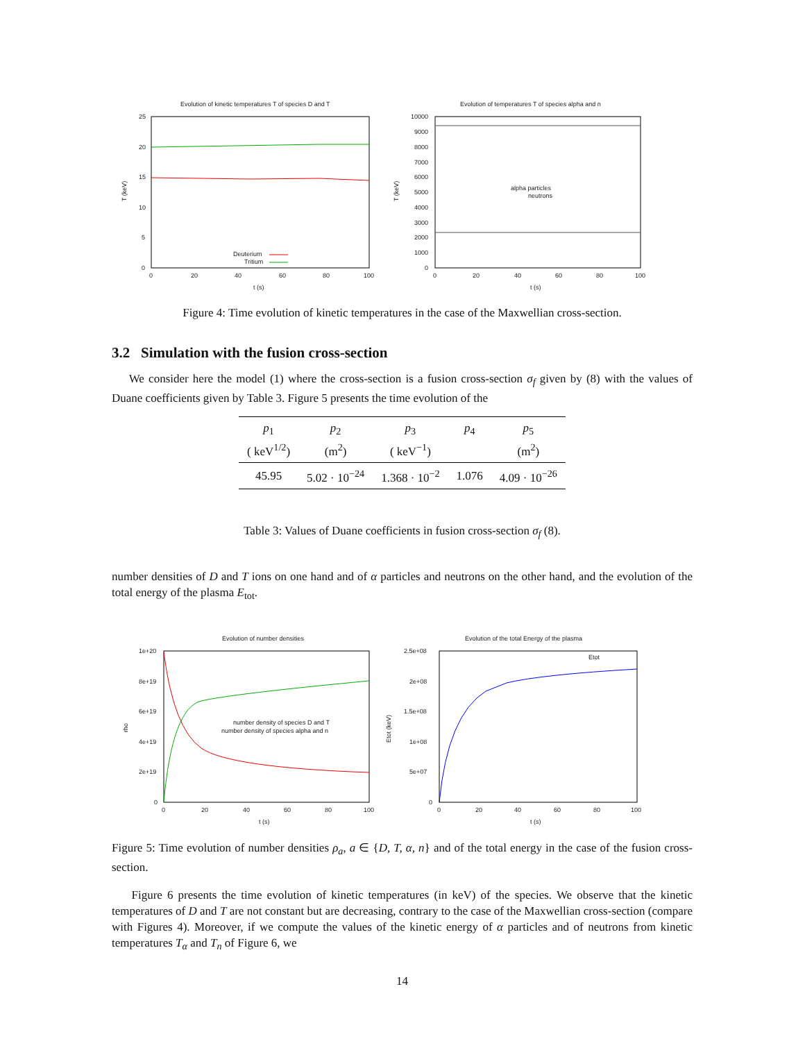Evolution of kinetic temperatures T of species D and T
25
20
15
10
5
0
0
20
40
60
80
100
t (s)
T (keV)
Deuterium
Tritium
Evolution of temperatures T of species alpha and n
10000
9000
8000
7000
6000
5000
4000
3000
2000
1000
0
0
20
40
60
80
100
t (s)
T (keV)
alpha particles
neutrons
Figure 4: Time evolution of kinetic temperatures in the case of the Maxwellian cross-section.
3.2 Simulation with the fusion cross-section
We consider here the model (1) where the cross-section is a fusion cross-section σ<sub>f</sub> given by (8) with the values of Duane coefficients given by Table 3. Figure 5 presents the time evolution of the
| p<sub>1</sub> ( keV<sup>1/2</sup>) | p<sub>2</sub> (m<sup>2</sup>) | p<sub>3</sub> ( keV<sup>−1</sup>) | p<sub>4</sub> | p<sub>5</sub> (m<sup>2</sup>) |
| 45.95 | 5.02 · 10<sup>−24</sup> | 1.368 · 10<sup>−2</sup> | 1.076 | 4.09 · 10<sup>−26</sup> |
Table 3: Values of Duane coefficients in fusion cross-section σ<sub>f</sub> (8).
number densities of D and T ions on one hand and of α particles and neutrons on the other hand, and the evolution of the total energy of the plasma E<sub>tot</sub>.
Evolution of number densities
1e+20
8e+19
6e+19
4e+19
2e+19
0
0
20
40
60
80
100
t (s)
rho
number density of species D and T
number density of species alpha and n
Evolution of the total Energy of the plasma
2.5e+08
2e+08
1.5e+08
1e+08
5e+07
0
0
20
40
60
80
100
t (s)
Etot (keV)
Etot
Figure 5: Time evolution of number densities ρ<sub>a</sub>, a ∈ {D, T, α, n} and of the total energy in the case of the fusion cross-section.
Figure 6 presents the time evolution of kinetic temperatures (in keV) of the species. We observe that the kinetic temperatures of D and T are not constant but are decreasing, contrary to the case of the Maxwellian cross-section (compare with Figures 4). Moreover, if we compute the values of the kinetic energy of α particles and of neutrons from kinetic temperatures T<sub>α</sub> and T<sub>n</sub> of Figure 6, we
14